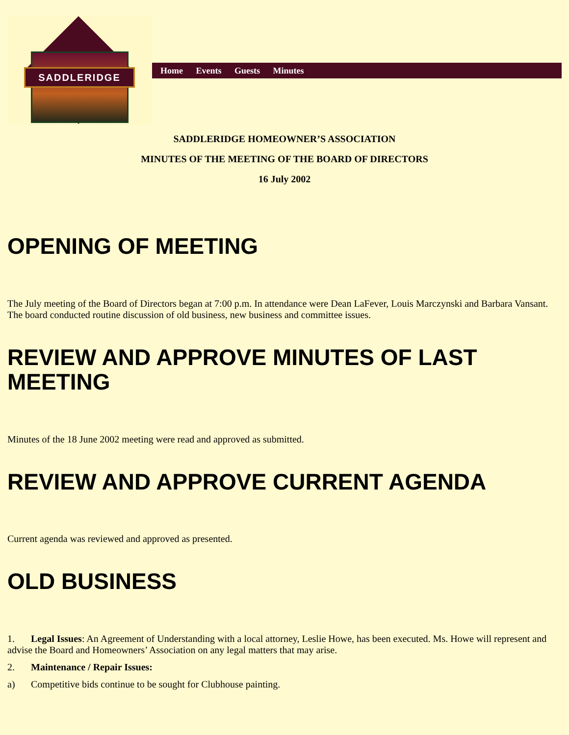SADDLERIDGE
Home Events Guests Minutes
SADDLERIDGE HOMEOWNER’S ASSOCIATION
MINUTES OF THE MEETING OF THE BOARD OF DIRECTORS
16 July 2002
OPENING OF MEETING
The July meeting of the Board of Directors began at 7:00 p.m. In attendance were Dean LaFever, Louis Marczynski and Barbara Vansant. The board conducted routine discussion of old business, new business and committee issues.
REVIEW AND APPROVE MINUTES OF LAST MEETING
Minutes of the 18 June 2002 meeting were read and approved as submitted.
REVIEW AND APPROVE CURRENT AGENDA
Current agenda was reviewed and approved as presented.
OLD BUSINESS
1. Legal Issues: An Agreement of Understanding with a local attorney, Leslie Howe, has been executed. Ms. Howe will represent and advise the Board and Homeowners’ Association on any legal matters that may arise.
2. Maintenance / Repair Issues:
a) Competitive bids continue to be sought for Clubhouse painting.